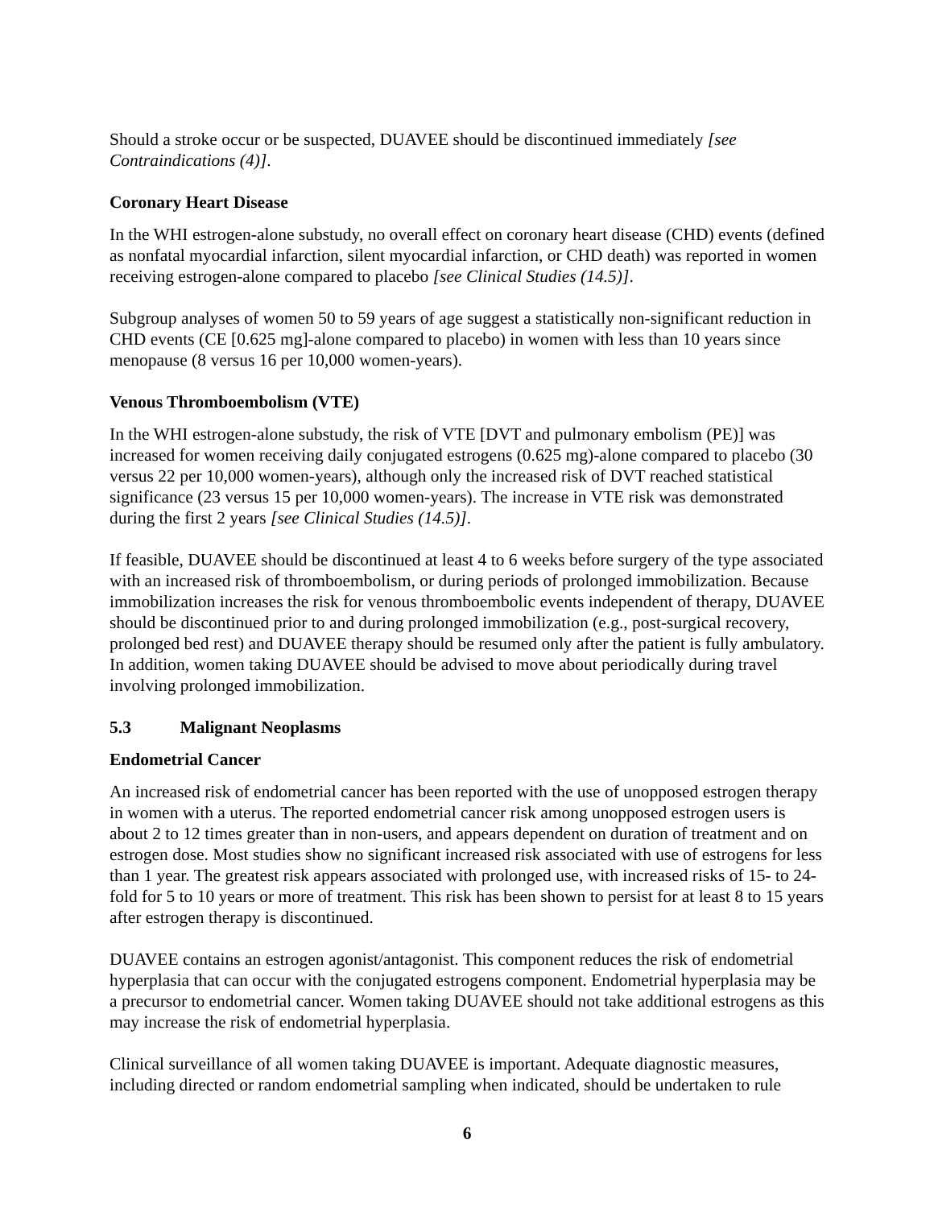Should a stroke occur or be suspected, DUAVEE should be discontinued immediately [see Contraindications (4)].
Coronary Heart Disease
In the WHI estrogen-alone substudy, no overall effect on coronary heart disease (CHD) events (defined as nonfatal myocardial infarction, silent myocardial infarction, or CHD death) was reported in women receiving estrogen-alone compared to placebo [see Clinical Studies (14.5)].
Subgroup analyses of women 50 to 59 years of age suggest a statistically non-significant reduction in CHD events (CE [0.625 mg]-alone compared to placebo) in women with less than 10 years since menopause (8 versus 16 per 10,000 women-years).
Venous Thromboembolism (VTE)
In the WHI estrogen-alone substudy, the risk of VTE [DVT and pulmonary embolism (PE)] was increased for women receiving daily conjugated estrogens (0.625 mg)-alone compared to placebo (30 versus 22 per 10,000 women-years), although only the increased risk of DVT reached statistical significance (23 versus 15 per 10,000 women-years). The increase in VTE risk was demonstrated during the first 2 years [see Clinical Studies (14.5)].
If feasible, DUAVEE should be discontinued at least 4 to 6 weeks before surgery of the type associated with an increased risk of thromboembolism, or during periods of prolonged immobilization. Because immobilization increases the risk for venous thromboembolic events independent of therapy, DUAVEE should be discontinued prior to and during prolonged immobilization (e.g., post-surgical recovery, prolonged bed rest) and DUAVEE therapy should be resumed only after the patient is fully ambulatory. In addition, women taking DUAVEE should be advised to move about periodically during travel involving prolonged immobilization.
5.3 Malignant Neoplasms
Endometrial Cancer
An increased risk of endometrial cancer has been reported with the use of unopposed estrogen therapy in women with a uterus. The reported endometrial cancer risk among unopposed estrogen users is about 2 to 12 times greater than in non-users, and appears dependent on duration of treatment and on estrogen dose. Most studies show no significant increased risk associated with use of estrogens for less than 1 year. The greatest risk appears associated with prolonged use, with increased risks of 15- to 24-fold for 5 to 10 years or more of treatment. This risk has been shown to persist for at least 8 to 15 years after estrogen therapy is discontinued.
DUAVEE contains an estrogen agonist/antagonist. This component reduces the risk of endometrial hyperplasia that can occur with the conjugated estrogens component. Endometrial hyperplasia may be a precursor to endometrial cancer. Women taking DUAVEE should not take additional estrogens as this may increase the risk of endometrial hyperplasia.
Clinical surveillance of all women taking DUAVEE is important. Adequate diagnostic measures, including directed or random endometrial sampling when indicated, should be undertaken to rule
6